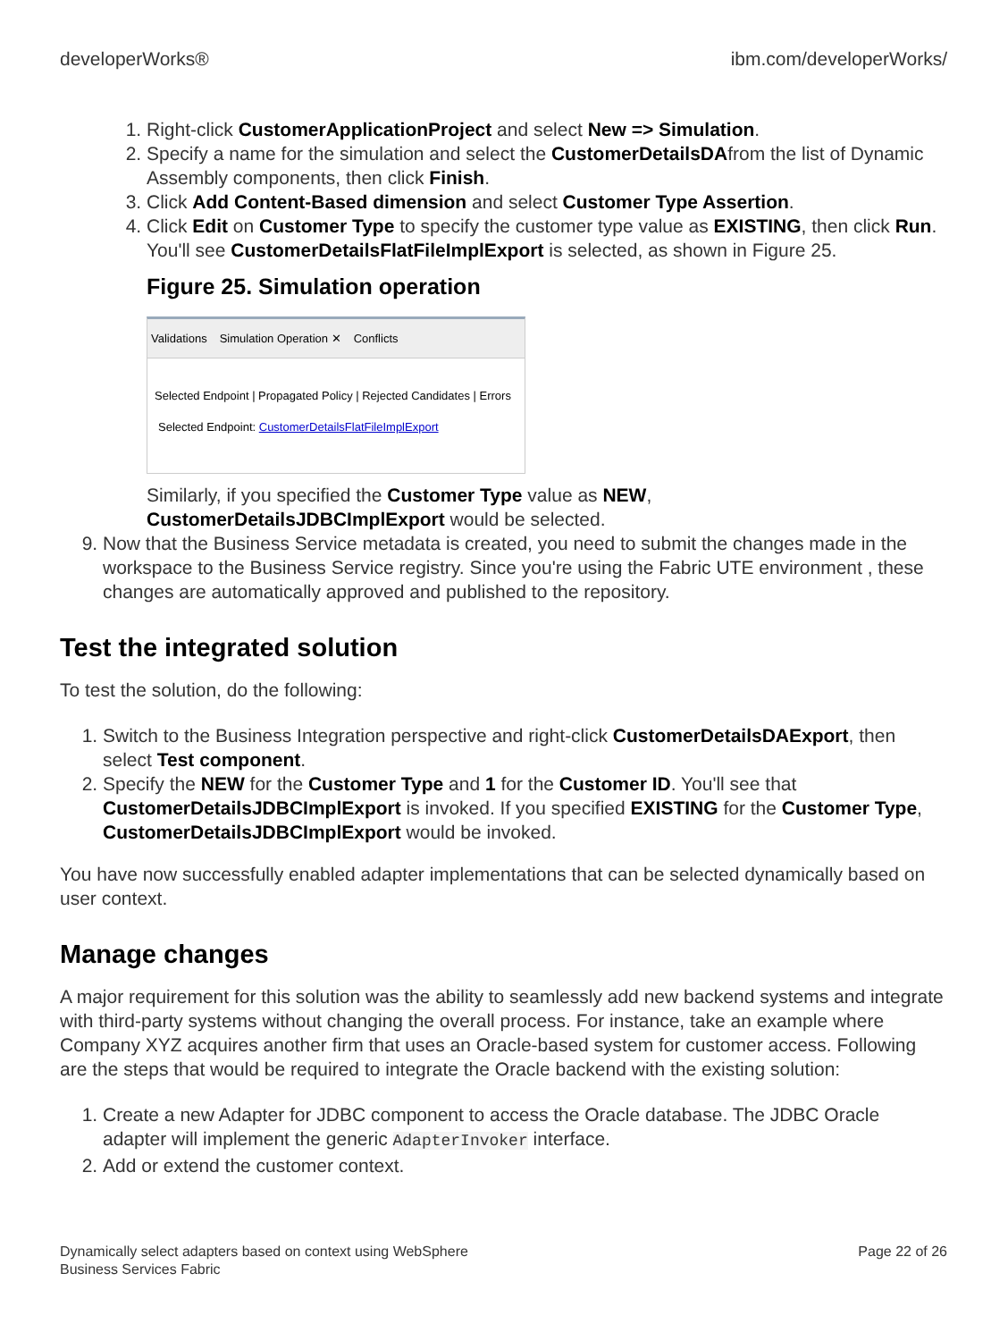developerWorks® ibm.com/developerWorks/
1. Right-click CustomerApplicationProject and select New => Simulation.
2. Specify a name for the simulation and select the CustomerDetailsDAfrom the list of Dynamic Assembly components, then click Finish.
3. Click Add Content-Based dimension and select Customer Type Assertion.
4. Click Edit on Customer Type to specify the customer type value as EXISTING, then click Run. You'll see CustomerDetailsFlatFileImplExport is selected, as shown in Figure 25.
Figure 25. Simulation operation
Validations Simulation Operation ✕ Conflicts
Selected Endpoint | Propagated Policy | Rejected Candidates | Errors
Selected Endpoint: CustomerDetailsFlatFileImplExport
Similarly, if you specified the Customer Type value as NEW, CustomerDetailsJDBCImplExport would be selected.
9. Now that the Business Service metadata is created, you need to submit the changes made in the workspace to the Business Service registry. Since you're using the Fabric UTE environment , these changes are automatically approved and published to the repository.
Test the integrated solution
To test the solution, do the following:
1. Switch to the Business Integration perspective and right-click CustomerDetailsDAExport, then select Test component.
2. Specify the NEW for the Customer Type and 1 for the Customer ID. You'll see that CustomerDetailsJDBCImplExport is invoked. If you specified EXISTING for the Customer Type, CustomerDetailsJDBCImplExport would be invoked.
You have now successfully enabled adapter implementations that can be selected dynamically based on user context.
Manage changes
A major requirement for this solution was the ability to seamlessly add new backend systems and integrate with third-party systems without changing the overall process. For instance, take an example where Company XYZ acquires another firm that uses an Oracle-based system for customer access. Following are the steps that would be required to integrate the Oracle backend with the existing solution:
1. Create a new Adapter for JDBC component to access the Oracle database. The JDBC Oracle adapter will implement the generic AdapterInvoker interface.
2. Add or extend the customer context.
Dynamically select adapters based on context using WebSphere
Business Services Fabric Page 22 of 26